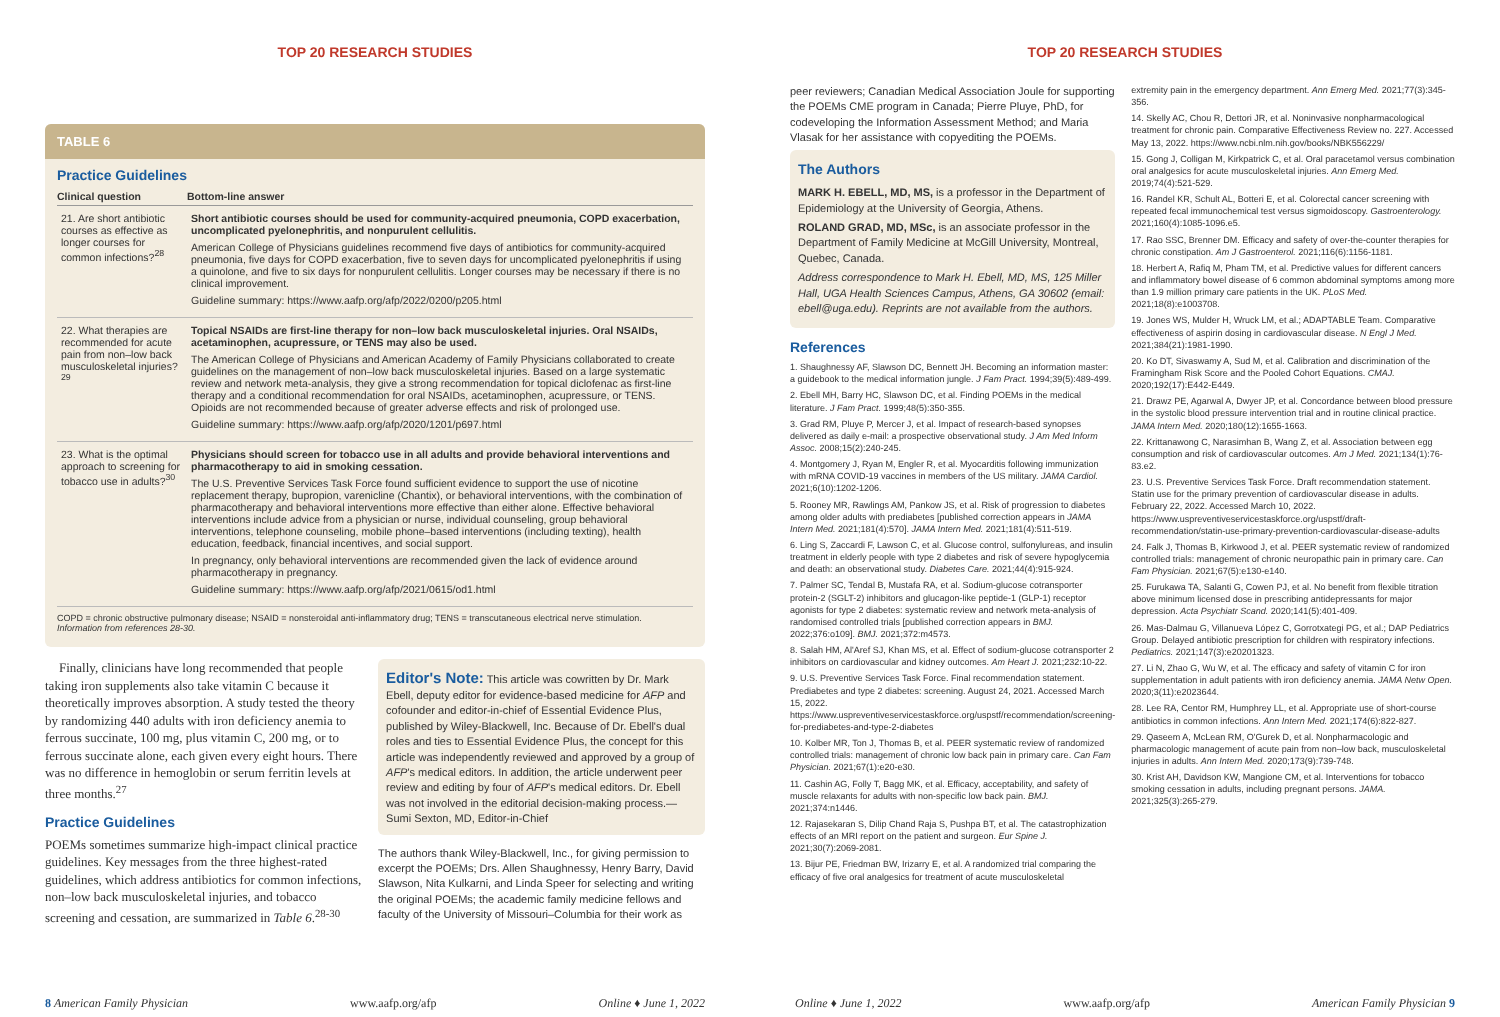TOP 20 RESEARCH STUDIES
TABLE 6
Practice Guidelines
| Clinical question | Bottom-line answer |
| --- | --- |
| 21. Are short antibiotic courses as effective as longer courses for common infections?<sup>28</sup> | Short antibiotic courses should be used for community-acquired pneumonia, COPD exacerbation, uncomplicated pyelonephritis, and nonpurulent cellulitis. American College of Physicians guidelines recommend five days of antibiotics for community-acquired pneumonia, five days for COPD exacerbation, five to seven days for uncomplicated pyelonephritis if using a quinolone, and five to six days for nonpurulent cellulitis. Longer courses may be necessary if there is no clinical improvement. Guideline summary: https://www.aafp.org/afp/2022/0200/p205.html |
| 22. What therapies are recommended for acute pain from non–low back musculoskeletal injuries?<sup>29</sup> | Topical NSAIDs are first-line therapy for non–low back musculoskeletal injuries. Oral NSAIDs, acetaminophen, acupressure, or TENS may also be used. The American College of Physicians and American Academy of Family Physicians collaborated to create guidelines on the management of non–low back musculoskeletal injuries. Based on a large systematic review and network meta-analysis, they give a strong recommendation for topical diclofenac as first-line therapy and a conditional recommendation for oral NSAIDs, acetaminophen, acupressure, or TENS. Opioids are not recommended because of greater adverse effects and risk of prolonged use. Guideline summary: https://www.aafp.org/afp/2020/1201/p697.html |
| 23. What is the optimal approach to screening for tobacco use in adults?<sup>30</sup> | Physicians should screen for tobacco use in all adults and provide behavioral interventions and pharmacotherapy to aid in smoking cessation. The U.S. Preventive Services Task Force found sufficient evidence to support the use of nicotine replacement therapy, bupropion, varenicline (Chantix), or behavioral interventions, with the combination of pharmacotherapy and behavioral interventions more effective than either alone. Effective behavioral interventions include advice from a physician or nurse, individual counseling, group behavioral interventions, telephone counseling, mobile phone–based interventions (including texting), health education, feedback, financial incentives, and social support. In pregnancy, only behavioral interventions are recommended given the lack of evidence around pharmacotherapy in pregnancy. Guideline summary: https://www.aafp.org/afp/2021/0615/od1.html |
COPD = chronic obstructive pulmonary disease; NSAID = nonsteroidal anti-inflammatory drug; TENS = transcutaneous electrical nerve stimulation.
Information from references 28-30.
Finally, clinicians have long recommended that people taking iron supplements also take vitamin C because it theoretically improves absorption. A study tested the theory by randomizing 440 adults with iron deficiency anemia to ferrous succinate, 100 mg, plus vitamin C, 200 mg, or to ferrous succinate alone, each given every eight hours. There was no difference in hemoglobin or serum ferritin levels at three months.<sup>27</sup>
Practice Guidelines
POEMs sometimes summarize high-impact clinical practice guidelines. Key messages from the three highest-rated guidelines, which address antibiotics for common infections, non–low back musculoskeletal injuries, and tobacco screening and cessation, are summarized in Table 6.<sup>28-30</sup>
Editor's Note: This article was cowritten by Dr. Mark Ebell, deputy editor for evidence-based medicine for AFP and cofounder and editor-in-chief of Essential Evidence Plus, published by Wiley-Blackwell, Inc. Because of Dr. Ebell's dual roles and ties to Essential Evidence Plus, the concept for this article was independently reviewed and approved by a group of AFP's medical editors. In addition, the article underwent peer review and editing by four of AFP's medical editors. Dr. Ebell was not involved in the editorial decision-making process.—Sumi Sexton, MD, Editor-in-Chief
The authors thank Wiley-Blackwell, Inc., for giving permission to excerpt the POEMs; Drs. Allen Shaughnessy, Henry Barry, David Slawson, Nita Kulkarni, and Linda Speer for selecting and writing the original POEMs; the academic family medicine fellows and faculty of the University of Missouri–Columbia for their work as
8 American Family Physician www.aafp.org/afp Online ♦ June 1, 2022
TOP 20 RESEARCH STUDIES
peer reviewers; Canadian Medical Association Joule for supporting the POEMs CME program in Canada; Pierre Pluye, PhD, for codeveloping the Information Assessment Method; and Maria Vlasak for her assistance with copyediting the POEMs.
The Authors
MARK H. EBELL, MD, MS, is a professor in the Department of Epidemiology at the University of Georgia, Athens.
ROLAND GRAD, MD, MSc, is an associate professor in the Department of Family Medicine at McGill University, Montreal, Quebec, Canada.
Address correspondence to Mark H. Ebell, MD, MS, 125 Miller Hall, UGA Health Sciences Campus, Athens, GA 30602 (email: ebell@uga.edu). Reprints are not available from the authors.
References
1. Shaughnessy AF, Slawson DC, Bennett JH. Becoming an information master: a guidebook to the medical information jungle. J Fam Pract. 1994;39(5):489-499.
2. Ebell MH, Barry HC, Slawson DC, et al. Finding POEMs in the medical literature. J Fam Pract. 1999;48(5):350-355.
3. Grad RM, Pluye P, Mercer J, et al. Impact of research-based synopses delivered as daily e-mail: a prospective observational study. J Am Med Inform Assoc. 2008;15(2):240-245.
4. Montgomery J, Ryan M, Engler R, et al. Myocarditis following immunization with mRNA COVID-19 vaccines in members of the US military. JAMA Cardiol. 2021;6(10):1202-1206.
5. Rooney MR, Rawlings AM, Pankow JS, et al. Risk of progression to diabetes among older adults with prediabetes [published correction appears in JAMA Intern Med. 2021;181(4):570]. JAMA Intern Med. 2021;181(4):511-519.
6. Ling S, Zaccardi F, Lawson C, et al. Glucose control, sulfonylureas, and insulin treatment in elderly people with type 2 diabetes and risk of severe hypoglycemia and death: an observational study. Diabetes Care. 2021;44(4):915-924.
7. Palmer SC, Tendal B, Mustafa RA, et al. Sodium-glucose cotransporter protein-2 (SGLT-2) inhibitors and glucagon-like peptide-1 (GLP-1) receptor agonists for type 2 diabetes: systematic review and network meta-analysis of randomised controlled trials [published correction appears in BMJ. 2022;376:o109]. BMJ. 2021;372:m4573.
8. Salah HM, Al'Aref SJ, Khan MS, et al. Effect of sodium-glucose cotransporter 2 inhibitors on cardiovascular and kidney outcomes. Am Heart J. 2021;232:10-22.
9. U.S. Preventive Services Task Force. Final recommendation statement. Prediabetes and type 2 diabetes: screening. August 24, 2021. Accessed March 15, 2022. https://www.uspreventiveservicestaskforce.org/uspstf/recommendation/screening-for-prediabetes-and-type-2-diabetes
10. Kolber MR, Ton J, Thomas B, et al. PEER systematic review of randomized controlled trials: management of chronic low back pain in primary care. Can Fam Physician. 2021;67(1):e20-e30.
11. Cashin AG, Folly T, Bagg MK, et al. Efficacy, acceptability, and safety of muscle relaxants for adults with non-specific low back pain. BMJ. 2021;374:n1446.
12. Rajasekaran S, Dilip Chand Raja S, Pushpa BT, et al. The catastrophization effects of an MRI report on the patient and surgeon. Eur Spine J. 2021;30(7):2069-2081.
13. Bijur PE, Friedman BW, Irizarry E, et al. A randomized trial comparing the efficacy of five oral analgesics for treatment of acute musculoskeletal
extremity pain in the emergency department. Ann Emerg Med. 2021;77(3):345-356.
14. Skelly AC, Chou R, Dettori JR, et al. Noninvasive nonpharmacological treatment for chronic pain. Comparative Effectiveness Review no. 227. Accessed May 13, 2022. https://www.ncbi.nlm.nih.gov/books/NBK556229/
15. Gong J, Colligan M, Kirkpatrick C, et al. Oral paracetamol versus combination oral analgesics for acute musculoskeletal injuries. Ann Emerg Med. 2019;74(4):521-529.
16. Randel KR, Schult AL, Botteri E, et al. Colorectal cancer screening with repeated fecal immunochemical test versus sigmoidoscopy. Gastroenterology. 2021;160(4):1085-1096.e5.
17. Rao SSC, Brenner DM. Efficacy and safety of over-the-counter therapies for chronic constipation. Am J Gastroenterol. 2021;116(6):1156-1181.
18. Herbert A, Rafiq M, Pham TM, et al. Predictive values for different cancers and inflammatory bowel disease of 6 common abdominal symptoms among more than 1.9 million primary care patients in the UK. PLoS Med. 2021;18(8):e1003708.
19. Jones WS, Mulder H, Wruck LM, et al.; ADAPTABLE Team. Comparative effectiveness of aspirin dosing in cardiovascular disease. N Engl J Med. 2021;384(21):1981-1990.
20. Ko DT, Sivaswamy A, Sud M, et al. Calibration and discrimination of the Framingham Risk Score and the Pooled Cohort Equations. CMAJ. 2020;192(17):E442-E449.
21. Drawz PE, Agarwal A, Dwyer JP, et al. Concordance between blood pressure in the systolic blood pressure intervention trial and in routine clinical practice. JAMA Intern Med. 2020;180(12):1655-1663.
22. Krittanawong C, Narasimhan B, Wang Z, et al. Association between egg consumption and risk of cardiovascular outcomes. Am J Med. 2021;134(1):76-83.e2.
23. U.S. Preventive Services Task Force. Draft recommendation statement. Statin use for the primary prevention of cardiovascular disease in adults. February 22, 2022. Accessed March 10, 2022. https://www.uspreventiveservicestaskforce.org/uspstf/draft-recommendation/statin-use-primary-prevention-cardiovascular-disease-adults
24. Falk J, Thomas B, Kirkwood J, et al. PEER systematic review of randomized controlled trials: management of chronic neuropathic pain in primary care. Can Fam Physician. 2021;67(5):e130-e140.
25. Furukawa TA, Salanti G, Cowen PJ, et al. No benefit from flexible titration above minimum licensed dose in prescribing antidepressants for major depression. Acta Psychiatr Scand. 2020;141(5):401-409.
26. Mas-Dalmau G, Villanueva López C, Gorrotxategi PG, et al.; DAP Pediatrics Group. Delayed antibiotic prescription for children with respiratory infections. Pediatrics. 2021;147(3):e20201323.
27. Li N, Zhao G, Wu W, et al. The efficacy and safety of vitamin C for iron supplementation in adult patients with iron deficiency anemia. JAMA Netw Open. 2020;3(11):e2023644.
28. Lee RA, Centor RM, Humphrey LL, et al. Appropriate use of short-course antibiotics in common infections. Ann Intern Med. 2021;174(6):822-827.
29. Qaseem A, McLean RM, O'Gurek D, et al. Nonpharmacologic and pharmacologic management of acute pain from non–low back, musculoskeletal injuries in adults. Ann Intern Med. 2020;173(9):739-748.
30. Krist AH, Davidson KW, Mangione CM, et al. Interventions for tobacco smoking cessation in adults, including pregnant persons. JAMA. 2021;325(3):265-279.
Online ♦ June 1, 2022 www.aafp.org/afp American Family Physician 9